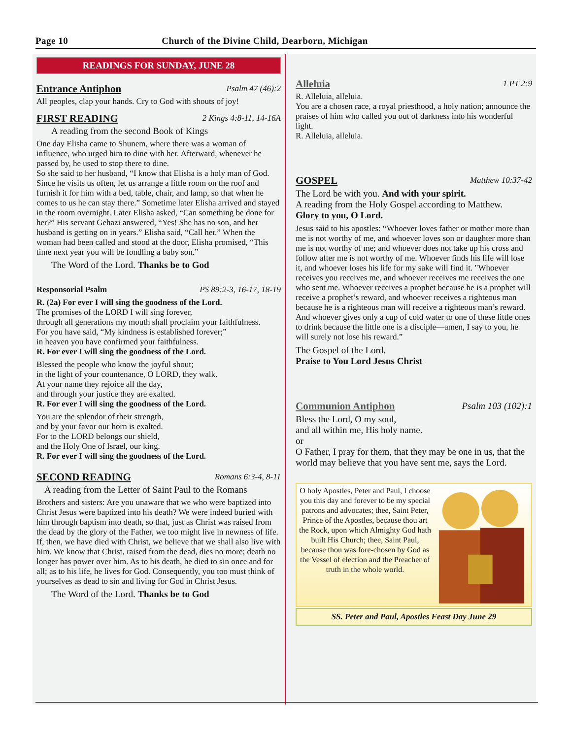Page 10 Church of the Divine Child, Dearborn, Michigan
READINGS FOR SUNDAY, JUNE 28
Entrance Antiphon Psalm 47 (46):2
All peoples, clap your hands. Cry to God with shouts of joy!
FIRST READING 2 Kings 4:8-11, 14-16A
A reading from the second Book of Kings
One day Elisha came to Shunem, where there was a woman of influence, who urged him to dine with her. Afterward, whenever he passed by, he used to stop there to dine.
So she said to her husband, “I know that Elisha is a holy man of God. Since he visits us often, let us arrange a little room on the roof and furnish it for him with a bed, table, chair, and lamp, so that when he comes to us he can stay there.” Sometime later Elisha arrived and stayed in the room overnight. Later Elisha asked, “Can something be done for her?” His servant Gehazi answered, “Yes! She has no son, and her husband is getting on in years.” Elisha said, “Call her.” When the woman had been called and stood at the door, Elisha promised, “This time next year you will be fondling a baby son.”
The Word of the Lord. Thanks be to God
Responsorial Psalm PS 89:2-3, 16-17, 18-19
R. (2a) For ever I will sing the goodness of the Lord.
The promises of the LORD I will sing forever,
through all generations my mouth shall proclaim your faithfulness.
For you have said, “My kindness is established forever;”
in heaven you have confirmed your faithfulness.
R. For ever I will sing the goodness of the Lord.
Blessed the people who know the joyful shout;
in the light of your countenance, O LORD, they walk.
At your name they rejoice all the day,
and through your justice they are exalted.
R. For ever I will sing the goodness of the Lord.
You are the splendor of their strength,
and by your favor our horn is exalted.
For to the LORD belongs our shield,
and the Holy One of Israel, our king.
R. For ever I will sing the goodness of the Lord.
SECOND READING Romans 6:3-4, 8-11
A reading from the Letter of Saint Paul to the Romans
Brothers and sisters: Are you unaware that we who were baptized into Christ Jesus were baptized into his death? We were indeed buried with him through baptism into death, so that, just as Christ was raised from the dead by the glory of the Father, we too might live in newness of life.
If, then, we have died with Christ, we believe that we shall also live with him. We know that Christ, raised from the dead, dies no more; death no longer has power over him. As to his death, he died to sin once and for all; as to his life, he lives for God. Consequently, you too must think of yourselves as dead to sin and living for God in Christ Jesus.
The Word of the Lord. Thanks be to God
Alleluia 1 PT 2:9
R. Alleluia, alleluia.
You are a chosen race, a royal priesthood, a holy nation; announce the praises of him who called you out of darkness into his wonderful light.
R. Alleluia, alleluia.
GOSPEL Matthew 10:37-42
The Lord be with you. And with your spirit.
A reading from the Holy Gospel according to Matthew.
Glory to you, O Lord.
Jesus said to his apostles: “Whoever loves father or mother more than me is not worthy of me, and whoever loves son or daughter more than me is not worthy of me; and whoever does not take up his cross and follow after me is not worthy of me. Whoever finds his life will lose it, and whoever loses his life for my sake will find it. "Whoever receives you receives me, and whoever receives me receives the one who sent me. Whoever receives a prophet because he is a prophet will receive a prophet’s reward, and whoever receives a righteous man because he is a righteous man will receive a righteous man’s reward. And whoever gives only a cup of cold water to one of these little ones to drink because the little one is a disciple—amen, I say to you, he will surely not lose his reward.”
The Gospel of the Lord.
Praise to You Lord Jesus Christ
Communion Antiphon Psalm 103 (102):1
Bless the Lord, O my soul,
and all within me, His holy name.
or
O Father, I pray for them, that they may be one in us, that the world may believe that you have sent me, says the Lord.
O holy Apostles, Peter and Paul, I choose you this day and forever to be my special patrons and advocates; thee, Saint Peter, Prince of the Apostles, because thou art the Rock, upon which Almighty God hath built His Church; thee, Saint Paul, because thou was fore-chosen by God as the Vessel of election and the Preacher of truth in the whole world.
SS. Peter and Paul, Apostles Feast Day June 29